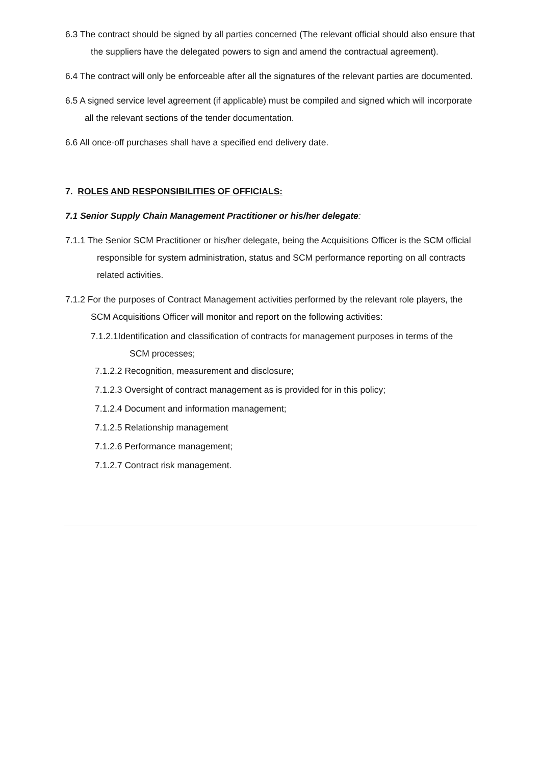6.3 The contract should be signed by all parties concerned (The relevant official should also ensure that the suppliers have the delegated powers to sign and amend the contractual agreement).
6.4 The contract will only be enforceable after all the signatures of the relevant parties are documented.
6.5 A signed service level agreement (if applicable) must be compiled and signed which will incorporate all the relevant sections of the tender documentation.
6.6 All once-off purchases shall have a specified end delivery date.
7. ROLES AND RESPONSIBILITIES OF OFFICIALS:
7.1 Senior Supply Chain Management Practitioner or his/her delegate:
7.1.1 The Senior SCM Practitioner or his/her delegate, being the Acquisitions Officer is the SCM official responsible for system administration, status and SCM performance reporting on all contracts related activities.
7.1.2 For the purposes of Contract Management activities performed by the relevant role players, the SCM Acquisitions Officer will monitor and report on the following activities:
7.1.2.1Identification and classification of contracts for management purposes in terms of the SCM processes;
7.1.2.2 Recognition, measurement and disclosure;
7.1.2.3 Oversight of contract management as is provided for in this policy;
7.1.2.4 Document and information management;
7.1.2.5 Relationship management
7.1.2.6 Performance management;
7.1.2.7 Contract risk management.